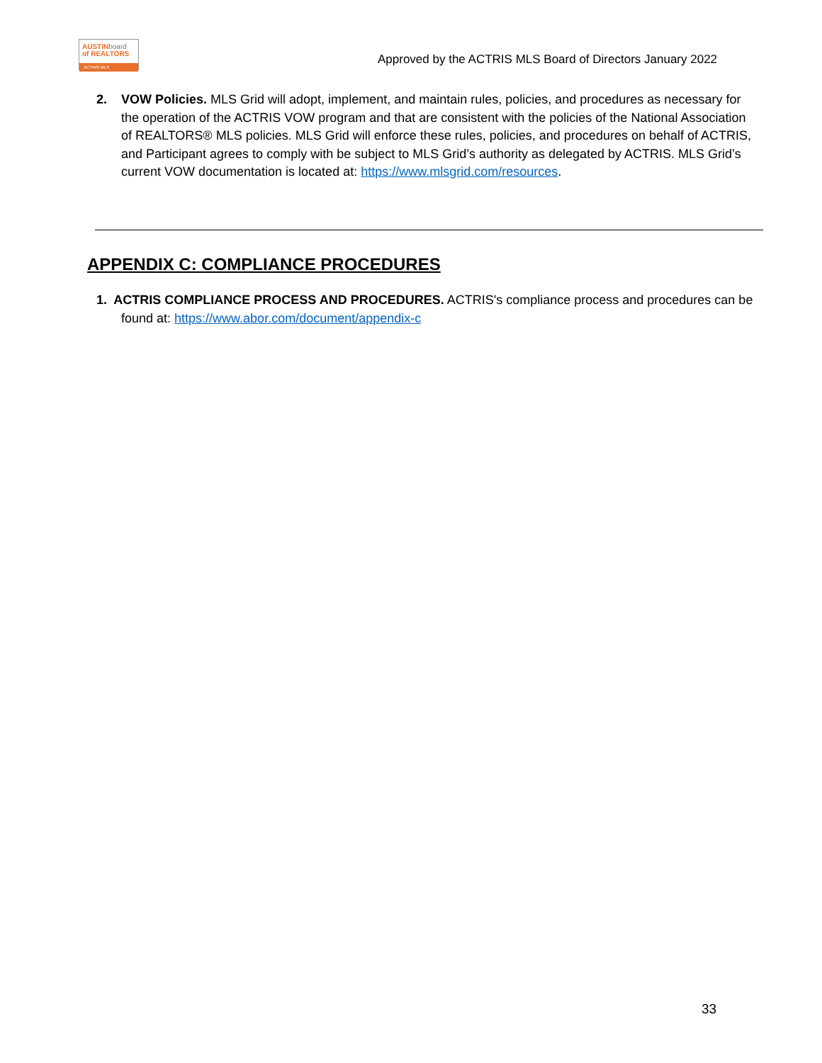AUSTINboard
of REALTORS
ACTRIS MLS
Approved by the ACTRIS MLS Board of Directors January 2022
2. VOW Policies. MLS Grid will adopt, implement, and maintain rules, policies, and procedures as necessary for the operation of the ACTRIS VOW program and that are consistent with the policies of the National Association of REALTORS® MLS policies. MLS Grid will enforce these rules, policies, and procedures on behalf of ACTRIS, and Participant agrees to comply with be subject to MLS Grid’s authority as delegated by ACTRIS. MLS Grid’s current VOW documentation is located at: https://www.mlsgrid.com/resources.
APPENDIX C: COMPLIANCE PROCEDURES
1. ACTRIS COMPLIANCE PROCESS AND PROCEDURES. ACTRIS's compliance process and procedures can be found at: https://www.abor.com/document/appendix-c
33